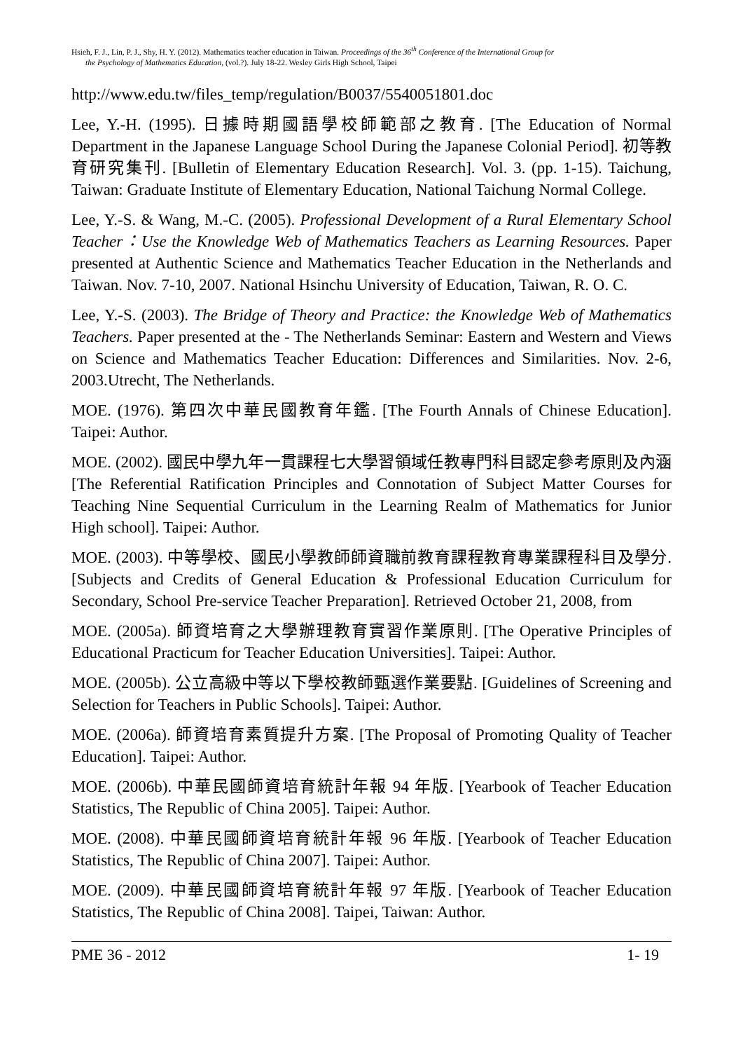Hsieh, F. J., Lin, P. J., Shy, H. Y. (2012). Mathematics teacher education in Taiwan. Proceedings of the 36<sup>th</sup> Conference of the International Group for
the Psychology of Mathematics Education, (vol.?). July 18-22. Wesley Girls High School, Taipei
http://www.edu.tw/files_temp/regulation/B0037/5540051801.doc
Lee, Y.-H. (1995). 日據時期國語學校師範部之教育. [The Education of Normal Department in the Japanese Language School During the Japanese Colonial Period]. 初等教育研究集刊. [Bulletin of Elementary Education Research]. Vol. 3. (pp. 1-15). Taichung, Taiwan: Graduate Institute of Elementary Education, National Taichung Normal College.
Lee, Y.-S. & Wang, M.-C. (2005). Professional Development of a Rural Elementary School Teacher：Use the Knowledge Web of Mathematics Teachers as Learning Resources. Paper presented at Authentic Science and Mathematics Teacher Education in the Netherlands and Taiwan. Nov. 7-10, 2007. National Hsinchu University of Education, Taiwan, R. O. C.
Lee, Y.-S. (2003). The Bridge of Theory and Practice: the Knowledge Web of Mathematics Teachers. Paper presented at the - The Netherlands Seminar: Eastern and Western and Views on Science and Mathematics Teacher Education: Differences and Similarities. Nov. 2-6, 2003.Utrecht, The Netherlands.
MOE. (1976). 第四次中華民國教育年鑑. [The Fourth Annals of Chinese Education]. Taipei: Author.
MOE. (2002). 國民中學九年一貫課程七大學習領域任教專門科目認定參考原則及內涵 [The Referential Ratification Principles and Connotation of Subject Matter Courses for Teaching Nine Sequential Curriculum in the Learning Realm of Mathematics for Junior High school]. Taipei: Author.
MOE. (2003). 中等學校、國民小學教師師資職前教育課程教育專業課程科目及學分. [Subjects and Credits of General Education & Professional Education Curriculum for Secondary, School Pre-service Teacher Preparation]. Retrieved October 21, 2008, from
MOE. (2005a). 師資培育之大學辦理教育實習作業原則. [The Operative Principles of Educational Practicum for Teacher Education Universities]. Taipei: Author.
MOE. (2005b). 公立高級中等以下學校教師甄選作業要點. [Guidelines of Screening and Selection for Teachers in Public Schools]. Taipei: Author.
MOE. (2006a). 師資培育素質提升方案. [The Proposal of Promoting Quality of Teacher Education]. Taipei: Author.
MOE. (2006b). 中華民國師資培育統計年報 94 年版. [Yearbook of Teacher Education Statistics, The Republic of China 2005]. Taipei: Author.
MOE. (2008). 中華民國師資培育統計年報 96 年版. [Yearbook of Teacher Education Statistics, The Republic of China 2007]. Taipei: Author.
MOE. (2009). 中華民國師資培育統計年報 97 年版. [Yearbook of Teacher Education Statistics, The Republic of China 2008]. Taipei, Taiwan: Author.
PME 36 - 2012 1- 19